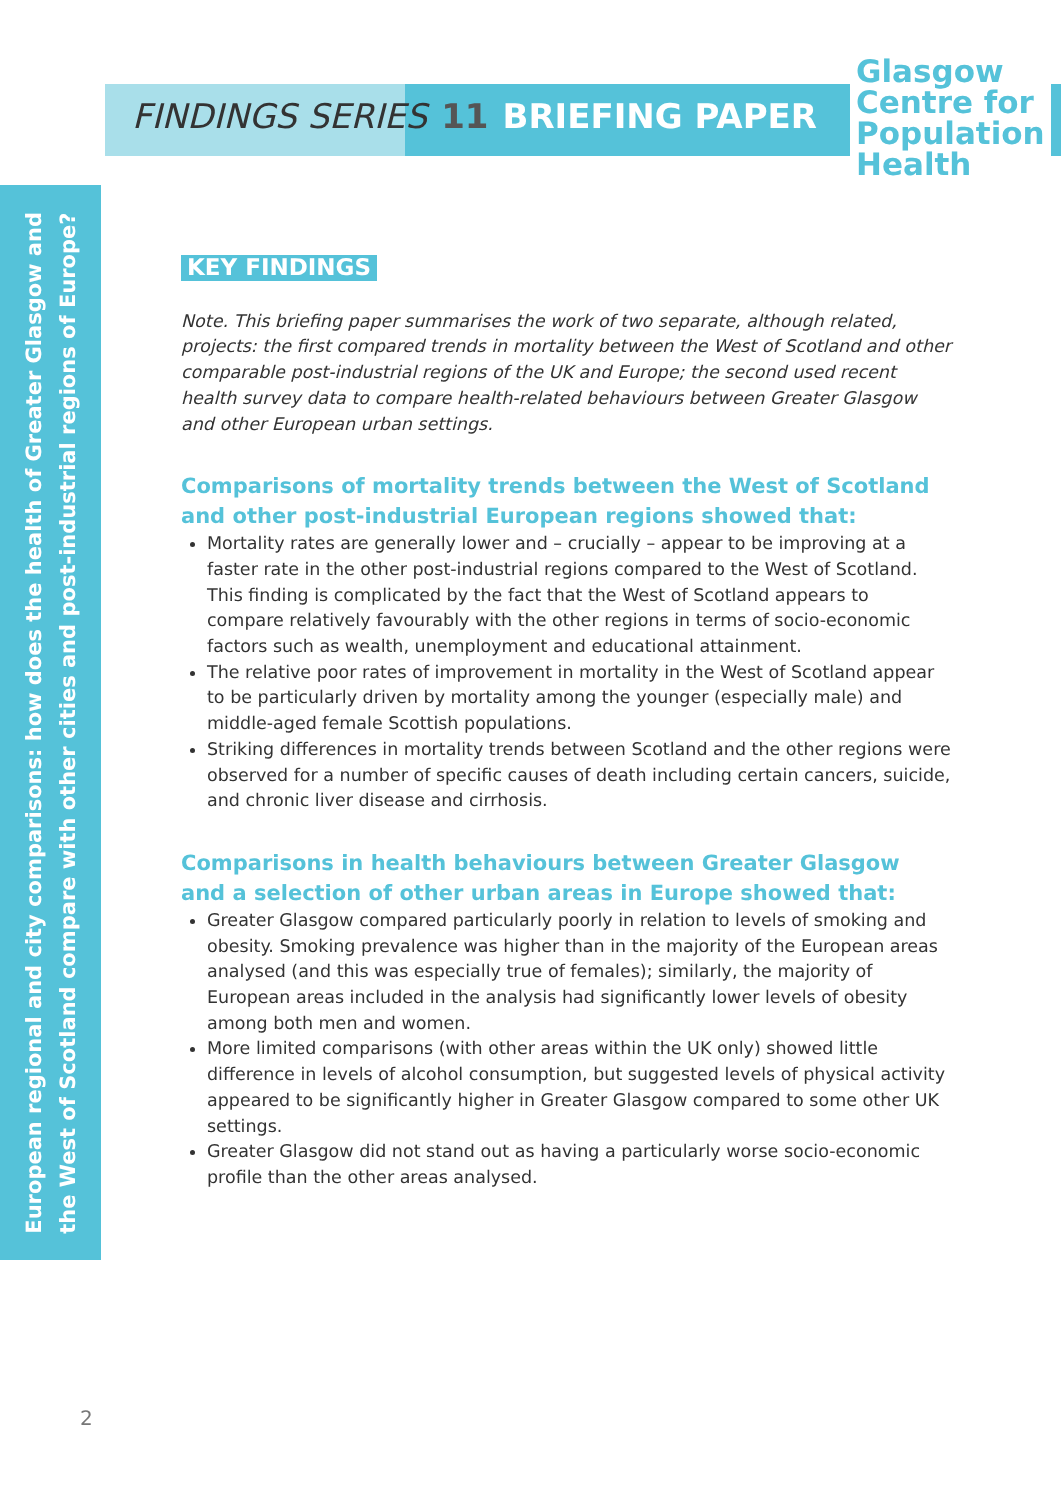FINDINGS SERIES 11 BRIEFING PAPER
Glasgow
Centre for
Population
Health
European regional and city comparisons: how does the health of Greater Glasgow and
the West of Scotland compare with other cities and post-industrial regions of Europe?
KEY FINDINGS
Note. This briefing paper summarises the work of two separate, although related, projects: the first compared trends in mortality between the West of Scotland and other comparable post-industrial regions of the UK and Europe; the second used recent health survey data to compare health-related behaviours between Greater Glasgow and other European urban settings.
Comparisons of mortality trends between the West of Scotland and other post-industrial European regions showed that:
Mortality rates are generally lower and – crucially – appear to be improving at a faster rate in the other post-industrial regions compared to the West of Scotland. This finding is complicated by the fact that the West of Scotland appears to compare relatively favourably with the other regions in terms of socio-economic factors such as wealth, unemployment and educational attainment.
The relative poor rates of improvement in mortality in the West of Scotland appear to be particularly driven by mortality among the younger (especially male) and middle-aged female Scottish populations.
Striking differences in mortality trends between Scotland and the other regions were observed for a number of specific causes of death including certain cancers, suicide, and chronic liver disease and cirrhosis.
Comparisons in health behaviours between Greater Glasgow and a selection of other urban areas in Europe showed that:
Greater Glasgow compared particularly poorly in relation to levels of smoking and obesity. Smoking prevalence was higher than in the majority of the European areas analysed (and this was especially true of females); similarly, the majority of European areas included in the analysis had significantly lower levels of obesity among both men and women.
More limited comparisons (with other areas within the UK only) showed little difference in levels of alcohol consumption, but suggested levels of physical activity appeared to be significantly higher in Greater Glasgow compared to some other UK settings.
Greater Glasgow did not stand out as having a particularly worse socio-economic profile than the other areas analysed.
2